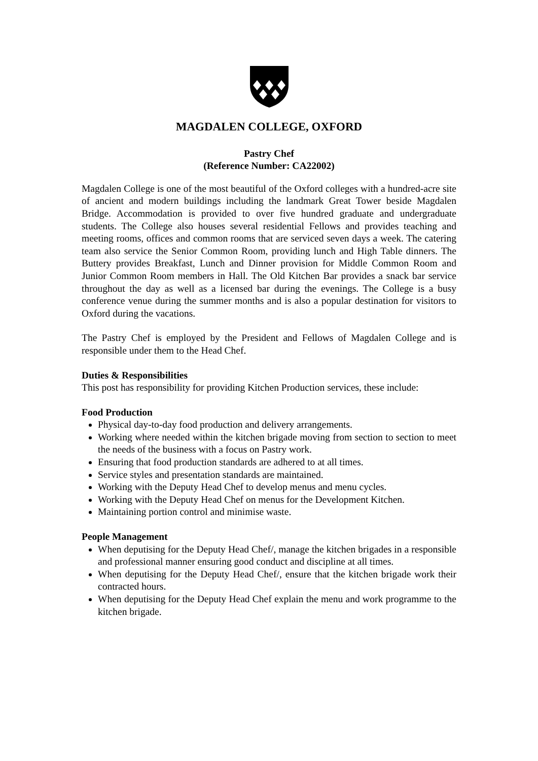MAGDALEN COLLEGE, OXFORD
Pastry Chef
(Reference Number: CA22002)
Magdalen College is one of the most beautiful of the Oxford colleges with a hundred-acre site of ancient and modern buildings including the landmark Great Tower beside Magdalen Bridge. Accommodation is provided to over five hundred graduate and undergraduate students. The College also houses several residential Fellows and provides teaching and meeting rooms, offices and common rooms that are serviced seven days a week. The catering team also service the Senior Common Room, providing lunch and High Table dinners. The Buttery provides Breakfast, Lunch and Dinner provision for Middle Common Room and Junior Common Room members in Hall. The Old Kitchen Bar provides a snack bar service throughout the day as well as a licensed bar during the evenings. The College is a busy conference venue during the summer months and is also a popular destination for visitors to Oxford during the vacations.
The Pastry Chef is employed by the President and Fellows of Magdalen College and is responsible under them to the Head Chef.
Duties & Responsibilities
This post has responsibility for providing Kitchen Production services, these include:
Food Production
Physical day-to-day food production and delivery arrangements.
Working where needed within the kitchen brigade moving from section to section to meet the needs of the business with a focus on Pastry work.
Ensuring that food production standards are adhered to at all times.
Service styles and presentation standards are maintained.
Working with the Deputy Head Chef to develop menus and menu cycles.
Working with the Deputy Head Chef on menus for the Development Kitchen.
Maintaining portion control and minimise waste.
People Management
When deputising for the Deputy Head Chef/, manage the kitchen brigades in a responsible and professional manner ensuring good conduct and discipline at all times.
When deputising for the Deputy Head Chef/, ensure that the kitchen brigade work their contracted hours.
When deputising for the Deputy Head Chef explain the menu and work programme to the kitchen brigade.